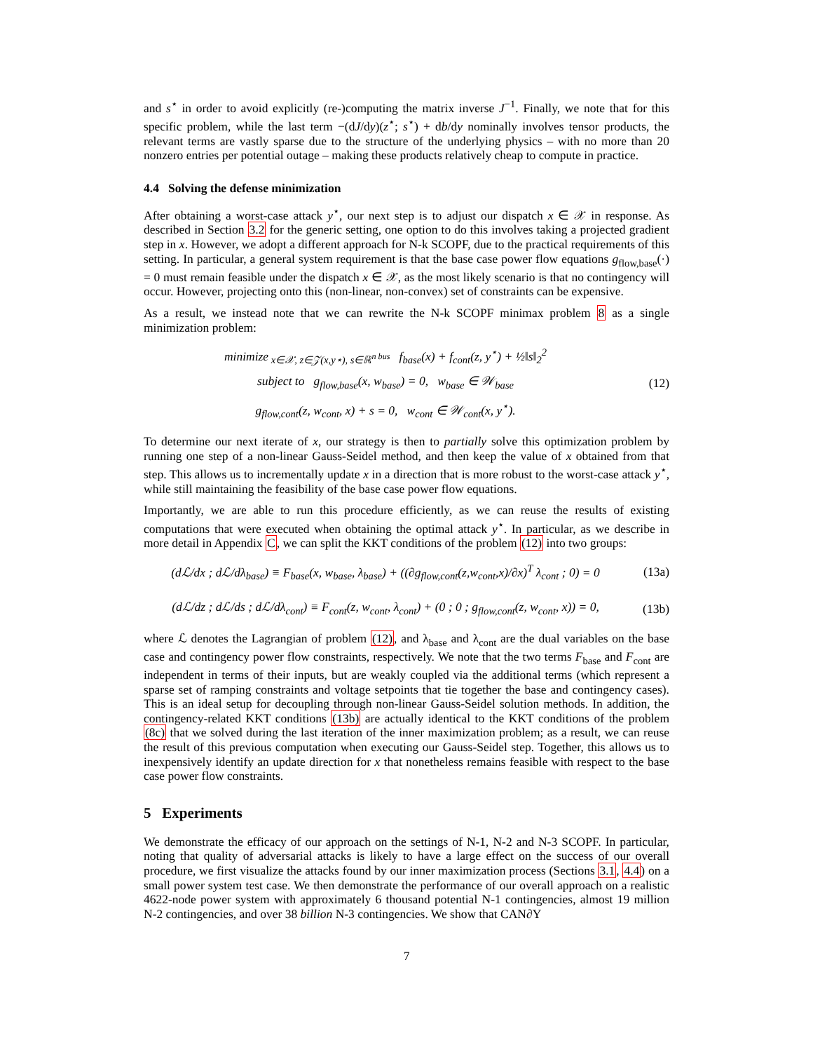and s<sup>⋆</sup> in order to avoid explicitly (re-)computing the matrix inverse J<sup>−1</sup>. Finally, we note that for this specific problem, while the last term −(dJ/dy)(z<sup>⋆</sup>; s<sup>⋆</sup>) + db/dy nominally involves tensor products, the relevant terms are vastly sparse due to the structure of the underlying physics – with no more than 20 nonzero entries per potential outage – making these products relatively cheap to compute in practice.
4.4 Solving the defense minimization
After obtaining a worst-case attack y<sup>⋆</sup>, our next step is to adjust our dispatch x ∈ 𝒳 in response. As described in Section 3.2 for the generic setting, one option to do this involves taking a projected gradient step in x. However, we adopt a different approach for N-k SCOPF, due to the practical requirements of this setting. In particular, a general system requirement is that the base case power flow equations g<sub>flow,base</sub>(·) = 0 must remain feasible under the dispatch x ∈ 𝒳, as the most likely scenario is that no contingency will occur. However, projecting onto this (non-linear, non-convex) set of constraints can be expensive.
As a result, we instead note that we can rewrite the N-k SCOPF minimax problem 8 as a single minimization problem:
minimize<sub>x∈𝒳, z∈𝒵(x,y⋆), s∈ℝ<sup>n bus</sup></sub> f<sub>base</sub>(x) + f<sub>cont</sub>(z, y<sup>⋆</sup>) + ½‖s‖<sub>2</sub><sup>2</sup>
subject to g<sub>flow,base</sub>(x, w<sub>base</sub>) = 0, w<sub>base</sub> ∈ 𝒲<sub>base</sub>
g<sub>flow,cont</sub>(z, w<sub>cont</sub>, x) + s = 0, w<sub>cont</sub> ∈ 𝒲<sub>cont</sub>(x, y<sup>⋆</sup>).
(12)
To determine our next iterate of x, our strategy is then to partially solve this optimization problem by running one step of a non-linear Gauss-Seidel method, and then keep the value of x obtained from that step. This allows us to incrementally update x in a direction that is more robust to the worst-case attack y<sup>⋆</sup>, while still maintaining the feasibility of the base case power flow equations.
Importantly, we are able to run this procedure efficiently, as we can reuse the results of existing computations that were executed when obtaining the optimal attack y<sup>⋆</sup>. In particular, as we describe in more detail in Appendix C, we can split the KKT conditions of the problem (12) into two groups:
(dℒ/dx ; dℒ/dλ<sub>base</sub>) ≡ F<sub>base</sub>(x, w<sub>base</sub>, λ<sub>base</sub>) + ((∂g<sub>flow,cont</sub>(z,w<sub>cont</sub>,x)/∂x)<sup>T</sup> λ<sub>cont</sub> ; 0) = 0
(13a)
(dℒ/dz ; dℒ/ds ; dℒ/dλ<sub>cont</sub>) ≡ F<sub>cont</sub>(z, w<sub>cont</sub>, λ<sub>cont</sub>) + (0 ; 0 ; g<sub>flow,cont</sub>(z, w<sub>cont</sub>, x)) = 0,
(13b)
where ℒ denotes the Lagrangian of problem (12), and λ<sub>base</sub> and λ<sub>cont</sub> are the dual variables on the base case and contingency power flow constraints, respectively. We note that the two terms F<sub>base</sub> and F<sub>cont</sub> are independent in terms of their inputs, but are weakly coupled via the additional terms (which represent a sparse set of ramping constraints and voltage setpoints that tie together the base and contingency cases). This is an ideal setup for decoupling through non-linear Gauss-Seidel solution methods. In addition, the contingency-related KKT conditions (13b) are actually identical to the KKT conditions of the problem (8c) that we solved during the last iteration of the inner maximization problem; as a result, we can reuse the result of this previous computation when executing our Gauss-Seidel step. Together, this allows us to inexpensively identify an update direction for x that nonetheless remains feasible with respect to the base case power flow constraints.
5 Experiments
We demonstrate the efficacy of our approach on the settings of N-1, N-2 and N-3 SCOPF. In particular, noting that quality of adversarial attacks is likely to have a large effect on the success of our overall procedure, we first visualize the attacks found by our inner maximization process (Sections 3.1, 4.4) on a small power system test case. We then demonstrate the performance of our overall approach on a realistic 4622-node power system with approximately 6 thousand potential N-1 contingencies, almost 19 million N-2 contingencies, and over 38 billion N-3 contingencies. We show that CAN∂Y
7